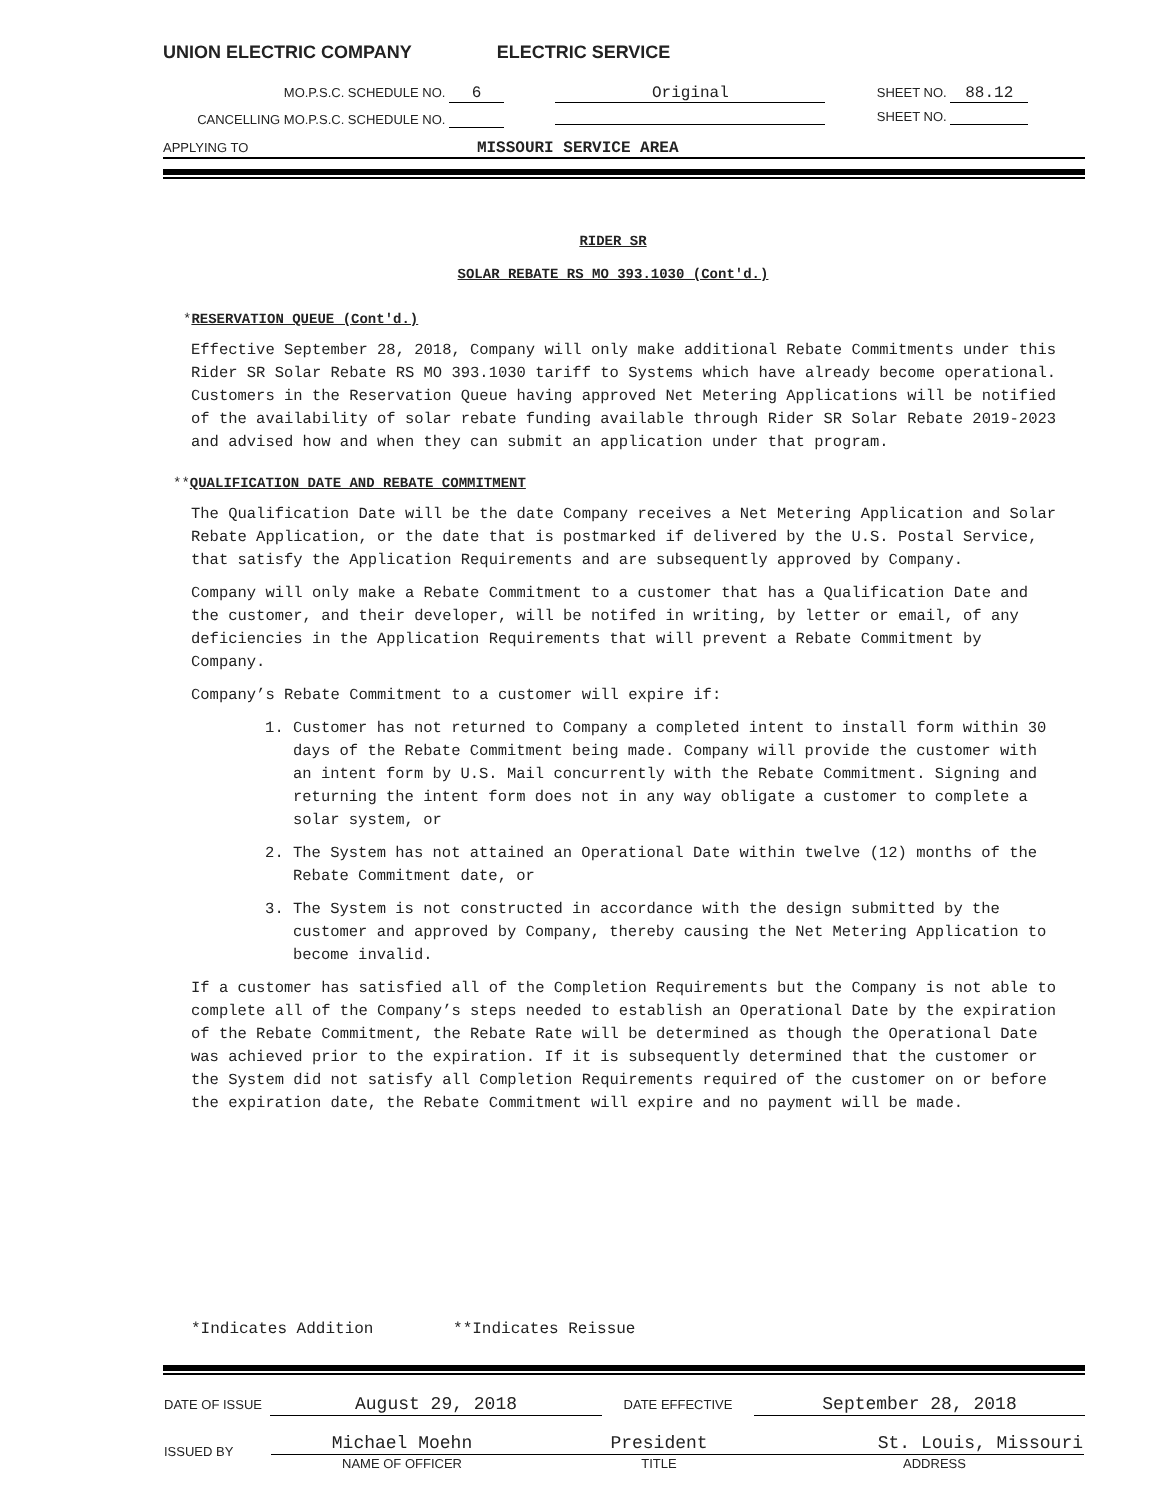UNION ELECTRIC COMPANY ELECTRIC SERVICE
| MO.P.S.C. SCHEDULE NO. 6 | Original | SHEET NO. 88.12 |
| CANCELLING MO.P.S.C. SCHEDULE NO. | | SHEET NO. |
APPLYING TO MISSOURI SERVICE AREA
RIDER SR
SOLAR REBATE RS MO 393.1030 (Cont'd.)
*RESERVATION QUEUE (Cont'd.)
Effective September 28, 2018, Company will only make additional Rebate Commitments under this Rider SR Solar Rebate RS MO 393.1030 tariff to Systems which have already become operational. Customers in the Reservation Queue having approved Net Metering Applications will be notified of the availability of solar rebate funding available through Rider SR Solar Rebate 2019-2023 and advised how and when they can submit an application under that program.
**QUALIFICATION DATE AND REBATE COMMITMENT
The Qualification Date will be the date Company receives a Net Metering Application and Solar Rebate Application, or the date that is postmarked if delivered by the U.S. Postal Service, that satisfy the Application Requirements and are subsequently approved by Company.
Company will only make a Rebate Commitment to a customer that has a Qualification Date and the customer, and their developer, will be notifed in writing, by letter or email, of any deficiencies in the Application Requirements that will prevent a Rebate Commitment by Company.
Company’s Rebate Commitment to a customer will expire if:
1. Customer has not returned to Company a completed intent to install form within 30 days of the Rebate Commitment being made. Company will provide the customer with an intent form by U.S. Mail concurrently with the Rebate Commitment. Signing and returning the intent form does not in any way obligate a customer to complete a solar system, or
2. The System has not attained an Operational Date within twelve (12) months of the Rebate Commitment date, or
3. The System is not constructed in accordance with the design submitted by the customer and approved by Company, thereby causing the Net Metering Application to become invalid.
If a customer has satisfied all of the Completion Requirements but the Company is not able to complete all of the Company’s steps needed to establish an Operational Date by the expiration of the Rebate Commitment, the Rebate Rate will be determined as though the Operational Date was achieved prior to the expiration. If it is subsequently determined that the customer or the System did not satisfy all Completion Requirements required of the customer on or before the expiration date, the Rebate Commitment will expire and no payment will be made.
*Indicates Addition **Indicates Reissue
| DATE OF ISSUE | August 29, 2018 | DATE EFFECTIVE | September 28, 2018 |
| ISSUED BY | / Michael Moehn / President / St. Louis, Missouri / / NAME OF OFFICER / TITLE / ADDRESS / | | |